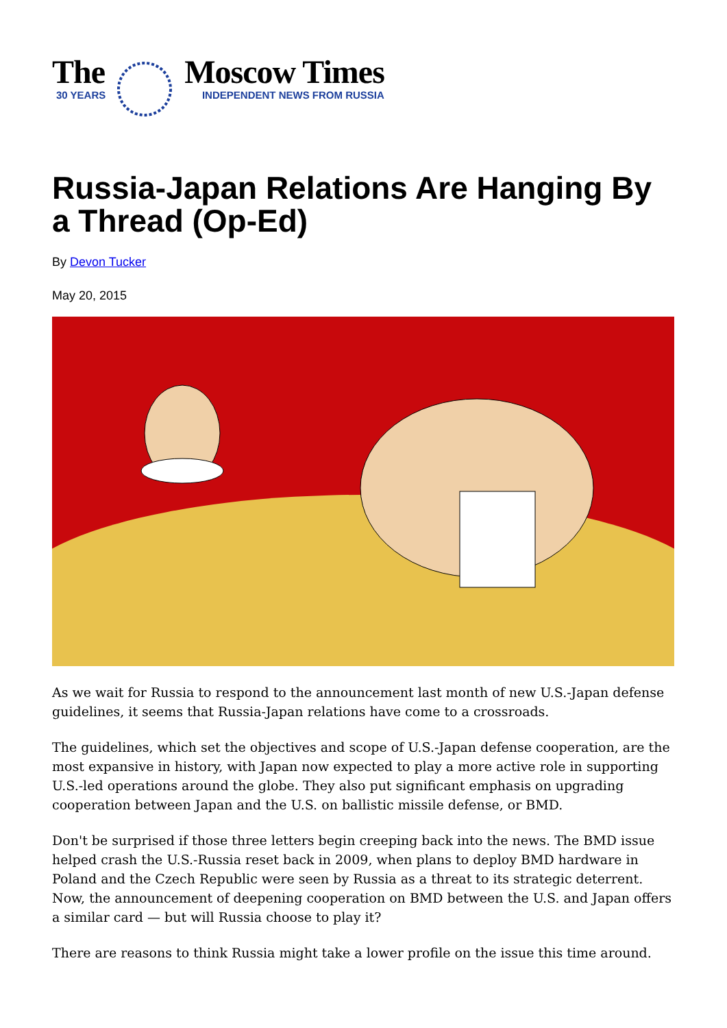The
30 YEARS
Moscow Times
INDEPENDENT NEWS FROM RUSSIA
Russia-Japan Relations Are Hanging By a Thread (Op-Ed)
By Devon Tucker
May 20, 2015
As we wait for Russia to respond to the announcement last month of new U.S.-Japan defense guidelines, it seems that Russia-Japan relations have come to a crossroads.
The guidelines, which set the objectives and scope of U.S.-Japan defense cooperation, are the most expansive in history, with Japan now expected to play a more active role in supporting U.S.-led operations around the globe. They also put significant emphasis on upgrading cooperation between Japan and the U.S. on ballistic missile defense, or BMD.
Don't be surprised if those three letters begin creeping back into the news. The BMD issue helped crash the U.S.-Russia reset back in 2009, when plans to deploy BMD hardware in Poland and the Czech Republic were seen by Russia as a threat to its strategic deterrent. Now, the announcement of deepening cooperation on BMD between the U.S. and Japan offers a similar card — but will Russia choose to play it?
There are reasons to think Russia might take a lower profile on the issue this time around.